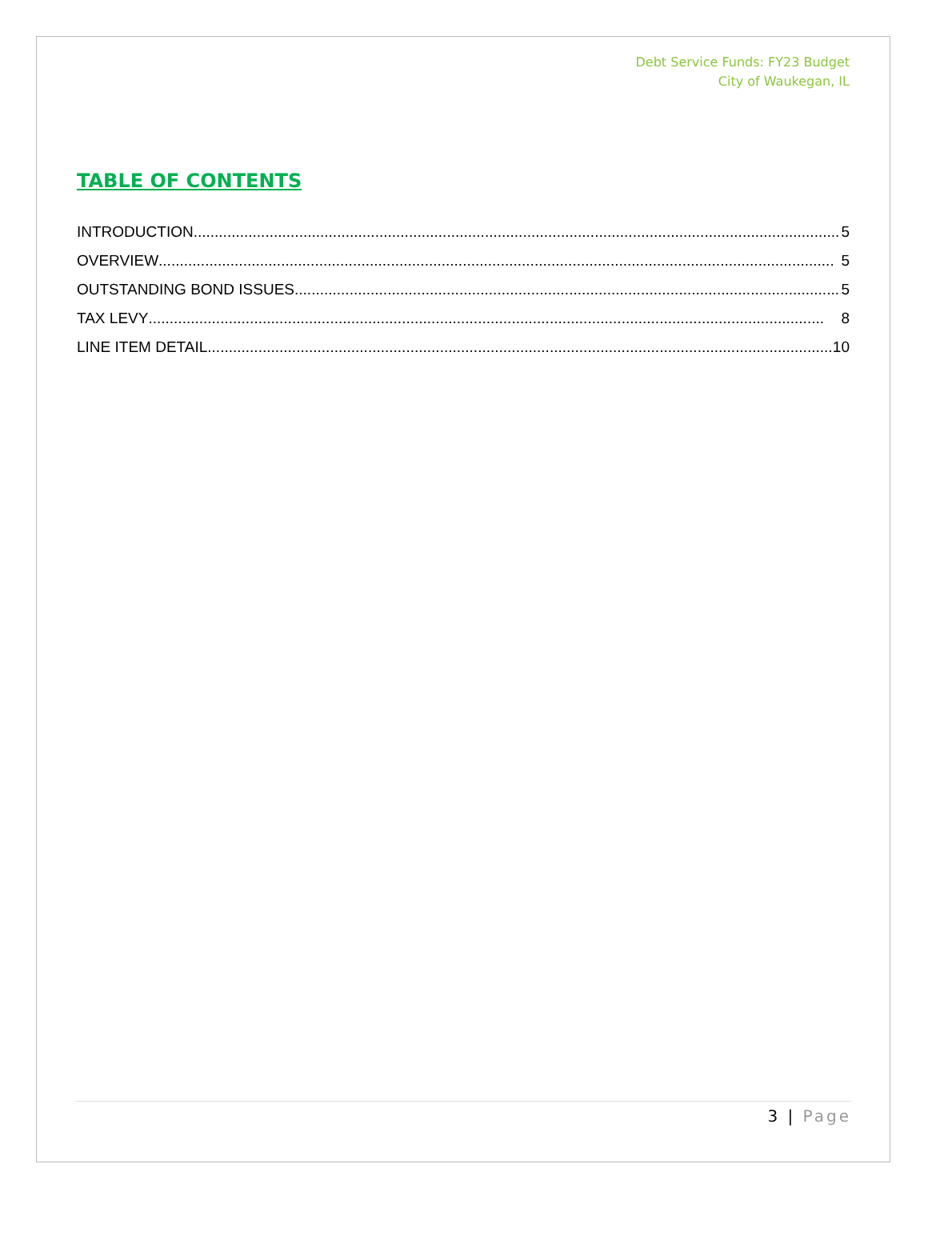Debt Service Funds: FY23 Budget
City of Waukegan, IL
TABLE OF CONTENTS
INTRODUCTION 5
OVERVIEW 5
OUTSTANDING BOND ISSUES 5
TAX LEVY 8
LINE ITEM DETAIL 10
3 | Page